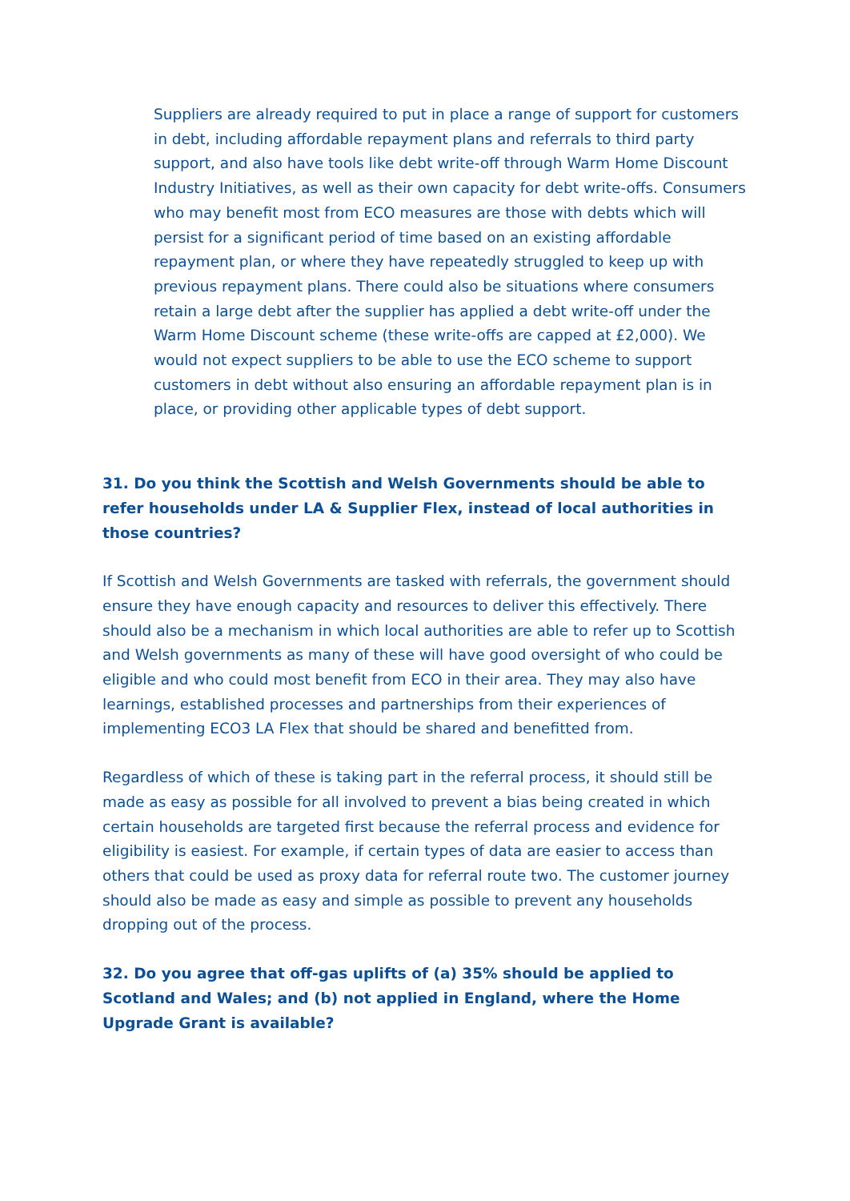Suppliers are already required to put in place a range of support for customers in debt, including affordable repayment plans and referrals to third party support, and also have tools like debt write-off through Warm Home Discount Industry Initiatives, as well as their own capacity for debt write-offs. Consumers who may benefit most from ECO measures are those with debts which will persist for a significant period of time based on an existing affordable repayment plan, or where they have repeatedly struggled to keep up with previous repayment plans. There could also be situations where consumers retain a large debt after the supplier has applied a debt write-off under the Warm Home Discount scheme (these write-offs are capped at £2,000). We would not expect suppliers to be able to use the ECO scheme to support customers in debt without also ensuring an affordable repayment plan is in place, or providing other applicable types of debt support.
31. Do you think the Scottish and Welsh Governments should be able to refer households under LA & Supplier Flex, instead of local authorities in those countries?
If Scottish and Welsh Governments are tasked with referrals, the government should ensure they have enough capacity and resources to deliver this effectively. There should also be a mechanism in which local authorities are able to refer up to Scottish and Welsh governments as many of these will have good oversight of who could be eligible and who could most benefit from ECO in their area. They may also have learnings, established processes and partnerships from their experiences of implementing ECO3 LA Flex that should be shared and benefitted from.
Regardless of which of these is taking part in the referral process, it should still be made as easy as possible for all involved to prevent a bias being created in which certain households are targeted first because the referral process and evidence for eligibility is easiest. For example, if certain types of data are easier to access than others that could be used as proxy data for referral route two. The customer journey should also be made as easy and simple as possible to prevent any households dropping out of the process.
32. Do you agree that off-gas uplifts of (a) 35% should be applied to Scotland and Wales; and (b) not applied in England, where the Home Upgrade Grant is available?